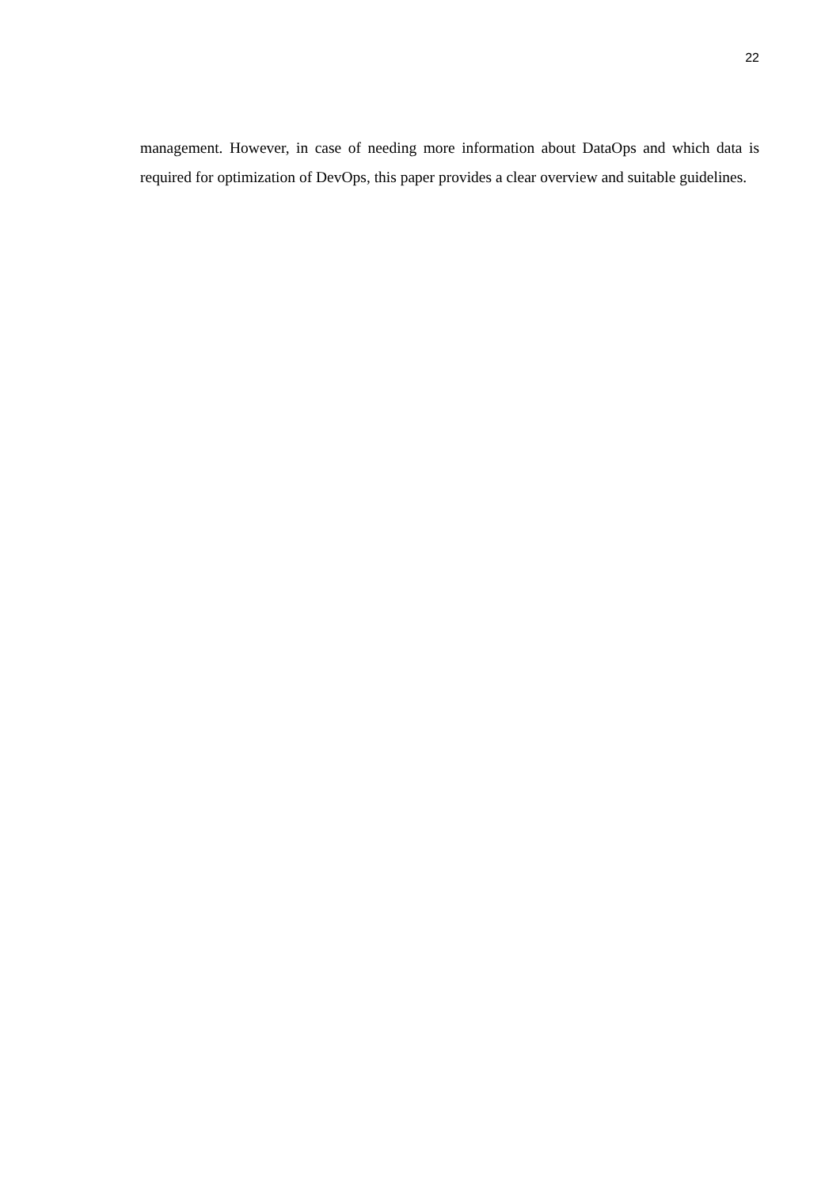22
management. However, in case of needing more information about DataOps and which data is required for optimization of DevOps, this paper provides a clear overview and suitable guidelines.